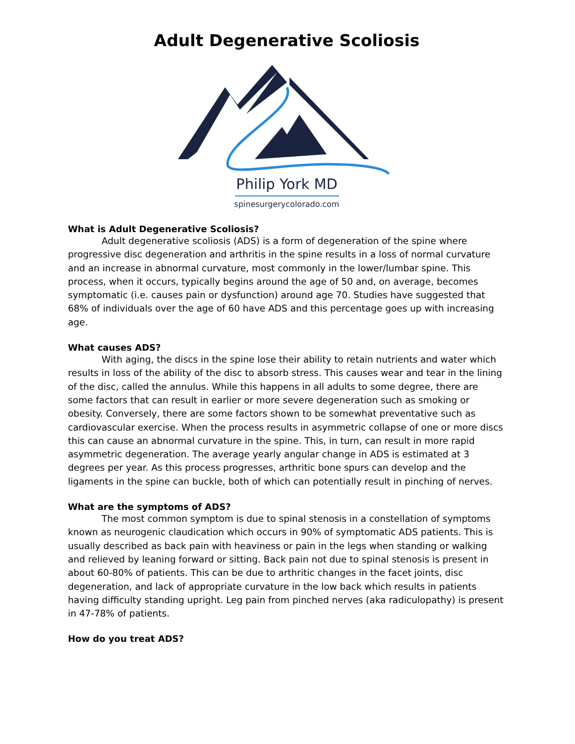Adult Degenerative Scoliosis
Philip York MD
spinesurgerycolorado.com
What is Adult Degenerative Scoliosis?
Adult degenerative scoliosis (ADS) is a form of degeneration of the spine where progressive disc degeneration and arthritis in the spine results in a loss of normal curvature and an increase in abnormal curvature, most commonly in the lower/lumbar spine. This process, when it occurs, typically begins around the age of 50 and, on average, becomes symptomatic (i.e. causes pain or dysfunction) around age 70. Studies have suggested that 68% of individuals over the age of 60 have ADS and this percentage goes up with increasing age.
What causes ADS?
With aging, the discs in the spine lose their ability to retain nutrients and water which results in loss of the ability of the disc to absorb stress. This causes wear and tear in the lining of the disc, called the annulus. While this happens in all adults to some degree, there are some factors that can result in earlier or more severe degeneration such as smoking or obesity. Conversely, there are some factors shown to be somewhat preventative such as cardiovascular exercise. When the process results in asymmetric collapse of one or more discs this can cause an abnormal curvature in the spine. This, in turn, can result in more rapid asymmetric degeneration. The average yearly angular change in ADS is estimated at 3 degrees per year. As this process progresses, arthritic bone spurs can develop and the ligaments in the spine can buckle, both of which can potentially result in pinching of nerves.
What are the symptoms of ADS?
The most common symptom is due to spinal stenosis in a constellation of symptoms known as neurogenic claudication which occurs in 90% of symptomatic ADS patients. This is usually described as back pain with heaviness or pain in the legs when standing or walking and relieved by leaning forward or sitting. Back pain not due to spinal stenosis is present in about 60-80% of patients. This can be due to arthritic changes in the facet joints, disc degeneration, and lack of appropriate curvature in the low back which results in patients having difficulty standing upright. Leg pain from pinched nerves (aka radiculopathy) is present in 47-78% of patients.
How do you treat ADS?